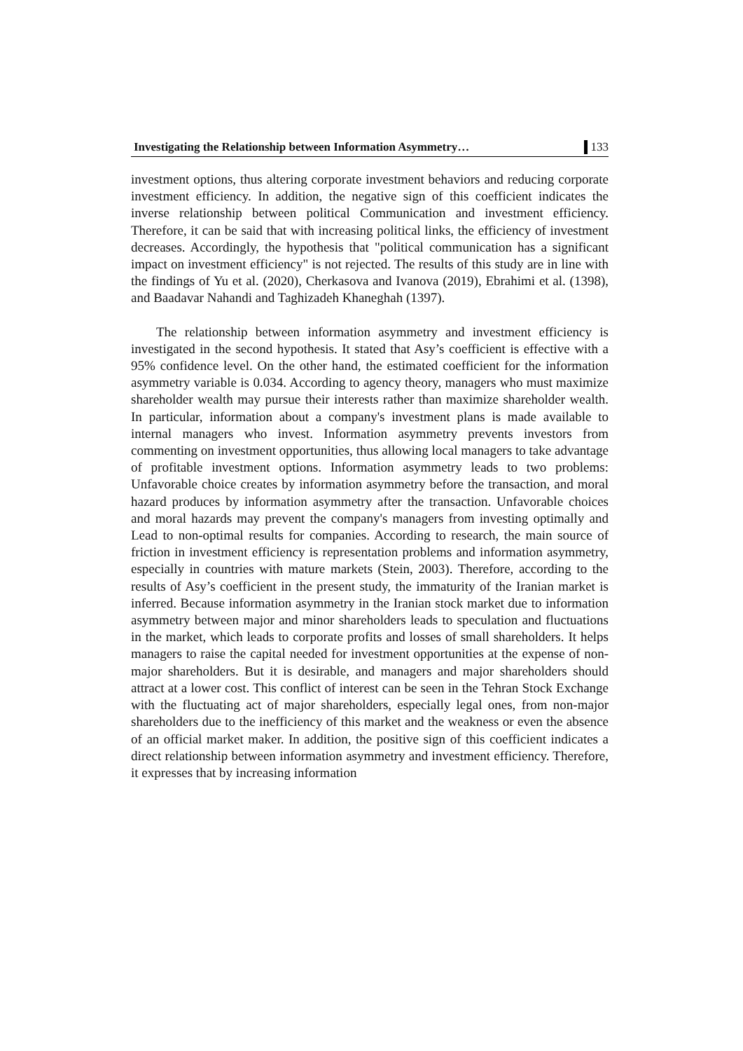Investigating the Relationship between Information Asymmetry… 133
investment options, thus altering corporate investment behaviors and reducing corporate investment efficiency. In addition, the negative sign of this coefficient indicates the inverse relationship between political Communication and investment efficiency. Therefore, it can be said that with increasing political links, the efficiency of investment decreases. Accordingly, the hypothesis that "political communication has a significant impact on investment efficiency" is not rejected. The results of this study are in line with the findings of Yu et al. (2020), Cherkasova and Ivanova (2019), Ebrahimi et al. (1398), and Baadavar Nahandi and Taghizadeh Khaneghah (1397).
The relationship between information asymmetry and investment efficiency is investigated in the second hypothesis. It stated that Asy’s coefficient is effective with a 95% confidence level. On the other hand, the estimated coefficient for the information asymmetry variable is 0.034. According to agency theory, managers who must maximize shareholder wealth may pursue their interests rather than maximize shareholder wealth. In particular, information about a company's investment plans is made available to internal managers who invest. Information asymmetry prevents investors from commenting on investment opportunities, thus allowing local managers to take advantage of profitable investment options. Information asymmetry leads to two problems: Unfavorable choice creates by information asymmetry before the transaction, and moral hazard produces by information asymmetry after the transaction. Unfavorable choices and moral hazards may prevent the company's managers from investing optimally and Lead to non-optimal results for companies. According to research, the main source of friction in investment efficiency is representation problems and information asymmetry, especially in countries with mature markets (Stein, 2003). Therefore, according to the results of Asy’s coefficient in the present study, the immaturity of the Iranian market is inferred. Because information asymmetry in the Iranian stock market due to information asymmetry between major and minor shareholders leads to speculation and fluctuations in the market, which leads to corporate profits and losses of small shareholders. It helps managers to raise the capital needed for investment opportunities at the expense of non-major shareholders. But it is desirable, and managers and major shareholders should attract at a lower cost. This conflict of interest can be seen in the Tehran Stock Exchange with the fluctuating act of major shareholders, especially legal ones, from non-major shareholders due to the inefficiency of this market and the weakness or even the absence of an official market maker. In addition, the positive sign of this coefficient indicates a direct relationship between information asymmetry and investment efficiency. Therefore, it expresses that by increasing information